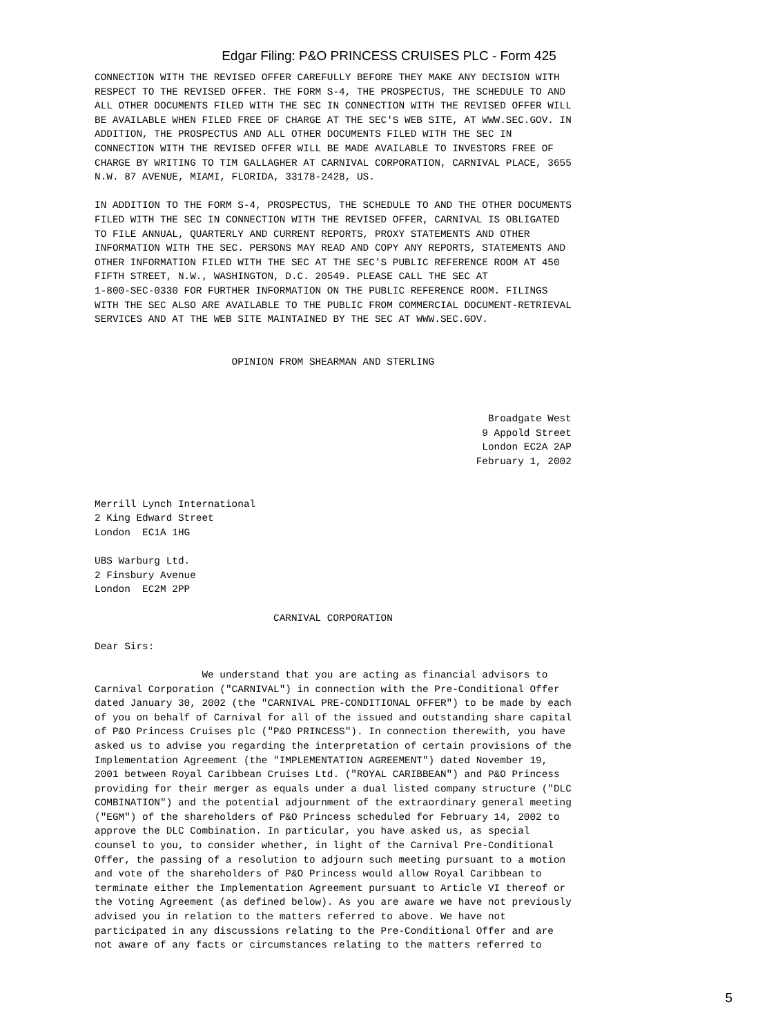Edgar Filing: P&O PRINCESS CRUISES PLC - Form 425
CONNECTION WITH THE REVISED OFFER CAREFULLY BEFORE THEY MAKE ANY DECISION WITH
RESPECT TO THE REVISED OFFER. THE FORM S-4, THE PROSPECTUS, THE SCHEDULE TO AND
ALL OTHER DOCUMENTS FILED WITH THE SEC IN CONNECTION WITH THE REVISED OFFER WILL
BE AVAILABLE WHEN FILED FREE OF CHARGE AT THE SEC'S WEB SITE, AT WWW.SEC.GOV. IN
ADDITION, THE PROSPECTUS AND ALL OTHER DOCUMENTS FILED WITH THE SEC IN
CONNECTION WITH THE REVISED OFFER WILL BE MADE AVAILABLE TO INVESTORS FREE OF
CHARGE BY WRITING TO TIM GALLAGHER AT CARNIVAL CORPORATION, CARNIVAL PLACE, 3655
N.W. 87 AVENUE, MIAMI, FLORIDA, 33178-2428, US.

IN ADDITION TO THE FORM S-4, PROSPECTUS, THE SCHEDULE TO AND THE OTHER DOCUMENTS
FILED WITH THE SEC IN CONNECTION WITH THE REVISED OFFER, CARNIVAL IS OBLIGATED
TO FILE ANNUAL, QUARTERLY AND CURRENT REPORTS, PROXY STATEMENTS AND OTHER
INFORMATION WITH THE SEC. PERSONS MAY READ AND COPY ANY REPORTS, STATEMENTS AND
OTHER INFORMATION FILED WITH THE SEC AT THE SEC'S PUBLIC REFERENCE ROOM AT 450
FIFTH STREET, N.W., WASHINGTON, D.C. 20549. PLEASE CALL THE SEC AT
1-800-SEC-0330 FOR FURTHER INFORMATION ON THE PUBLIC REFERENCE ROOM. FILINGS
WITH THE SEC ALSO ARE AVAILABLE TO THE PUBLIC FROM COMMERCIAL DOCUMENT-RETRIEVAL
SERVICES AND AT THE WEB SITE MAINTAINED BY THE SEC AT WWW.SEC.GOV.


                       OPINION FROM SHEARMAN AND STERLING



                                                                  Broadgate West
                                                                 9 Appold Street
                                                                 London EC2A 2AP
                                                                February 1, 2002


Merrill Lynch International
2 King Edward Street
London  EC1A 1HG

UBS Warburg Ltd.
2 Finsbury Avenue
London  EC2M 2PP

                              CARNIVAL CORPORATION

Dear Sirs:

                  We understand that you are acting as financial advisors to
Carnival Corporation ("CARNIVAL") in connection with the Pre-Conditional Offer
dated January 30, 2002 (the "CARNIVAL PRE-CONDITIONAL OFFER") to be made by each
of you on behalf of Carnival for all of the issued and outstanding share capital
of P&O Princess Cruises plc ("P&O PRINCESS"). In connection therewith, you have
asked us to advise you regarding the interpretation of certain provisions of the
Implementation Agreement (the "IMPLEMENTATION AGREEMENT") dated November 19,
2001 between Royal Caribbean Cruises Ltd. ("ROYAL CARIBBEAN") and P&O Princess
providing for their merger as equals under a dual listed company structure ("DLC
COMBINATION") and the potential adjournment of the extraordinary general meeting
("EGM") of the shareholders of P&O Princess scheduled for February 14, 2002 to
approve the DLC Combination. In particular, you have asked us, as special
counsel to you, to consider whether, in light of the Carnival Pre-Conditional
Offer, the passing of a resolution to adjourn such meeting pursuant to a motion
and vote of the shareholders of P&O Princess would allow Royal Caribbean to
terminate either the Implementation Agreement pursuant to Article VI thereof or
the Voting Agreement (as defined below). As you are aware we have not previously
advised you in relation to the matters referred to above. We have not
participated in any discussions relating to the Pre-Conditional Offer and are
not aware of any facts or circumstances relating to the matters referred to
5